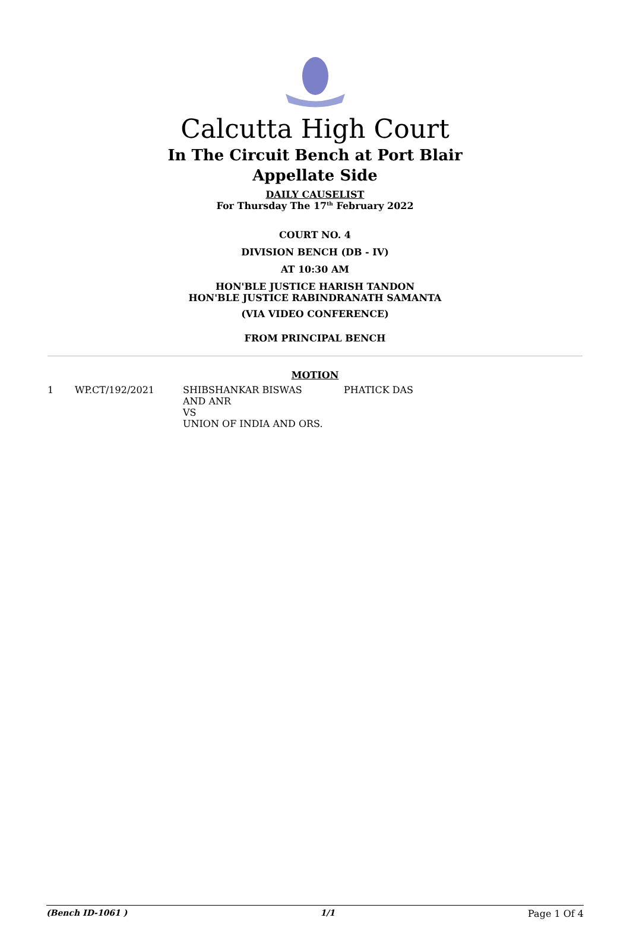Calcutta High Court
In The Circuit Bench at Port Blair
Appellate Side
DAILY CAUSELIST
For Thursday The 17<sup>th</sup> February 2022
COURT NO. 4
DIVISION BENCH (DB - IV)
AT 10:30 AM
HON'BLE JUSTICE HARISH TANDON
HON'BLE JUSTICE RABINDRANATH SAMANTA
(VIA VIDEO CONFERENCE)
FROM PRINCIPAL BENCH
MOTION
| 1 | WP.CT/192/2021 | SHIBSHANKAR BISWAS AND ANR VS UNION OF INDIA AND ORS. | PHATICK DAS |
(Bench ID-1061 ) 1/1 Page 1 Of 4